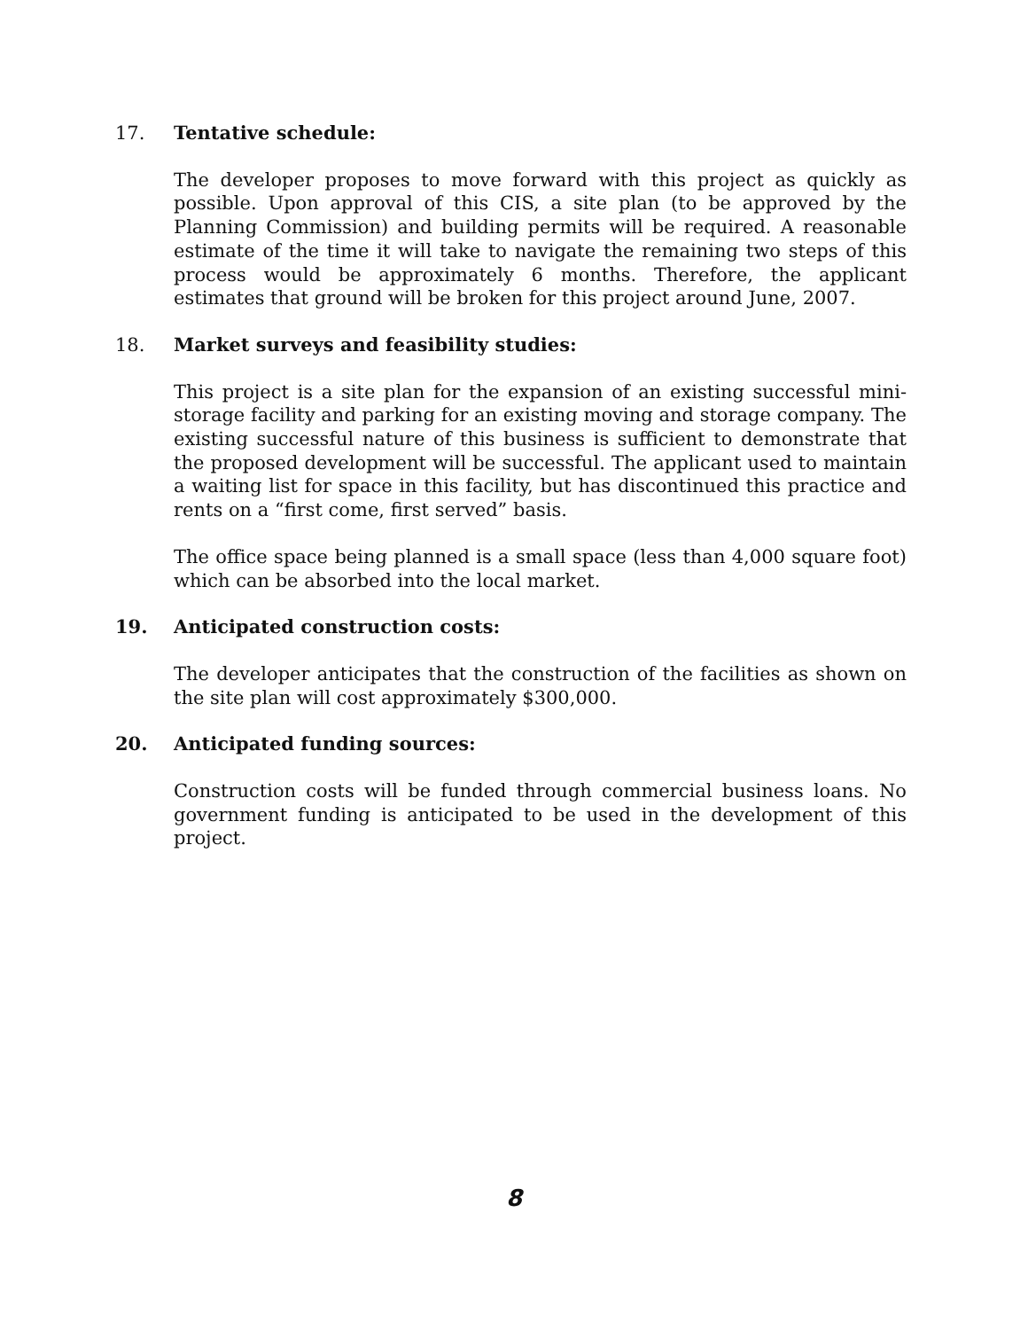17. Tentative schedule:
The developer proposes to move forward with this project as quickly as possible. Upon approval of this CIS, a site plan (to be approved by the Planning Commission) and building permits will be required. A reasonable estimate of the time it will take to navigate the remaining two steps of this process would be approximately 6 months. Therefore, the applicant estimates that ground will be broken for this project around June, 2007.
18. Market surveys and feasibility studies:
This project is a site plan for the expansion of an existing successful mini-storage facility and parking for an existing moving and storage company. The existing successful nature of this business is sufficient to demonstrate that the proposed development will be successful. The applicant used to maintain a waiting list for space in this facility, but has discontinued this practice and rents on a “first come, first served” basis.
The office space being planned is a small space (less than 4,000 square foot) which can be absorbed into the local market.
19. Anticipated construction costs:
The developer anticipates that the construction of the facilities as shown on the site plan will cost approximately $300,000.
20. Anticipated funding sources:
Construction costs will be funded through commercial business loans. No government funding is anticipated to be used in the development of this project.
8